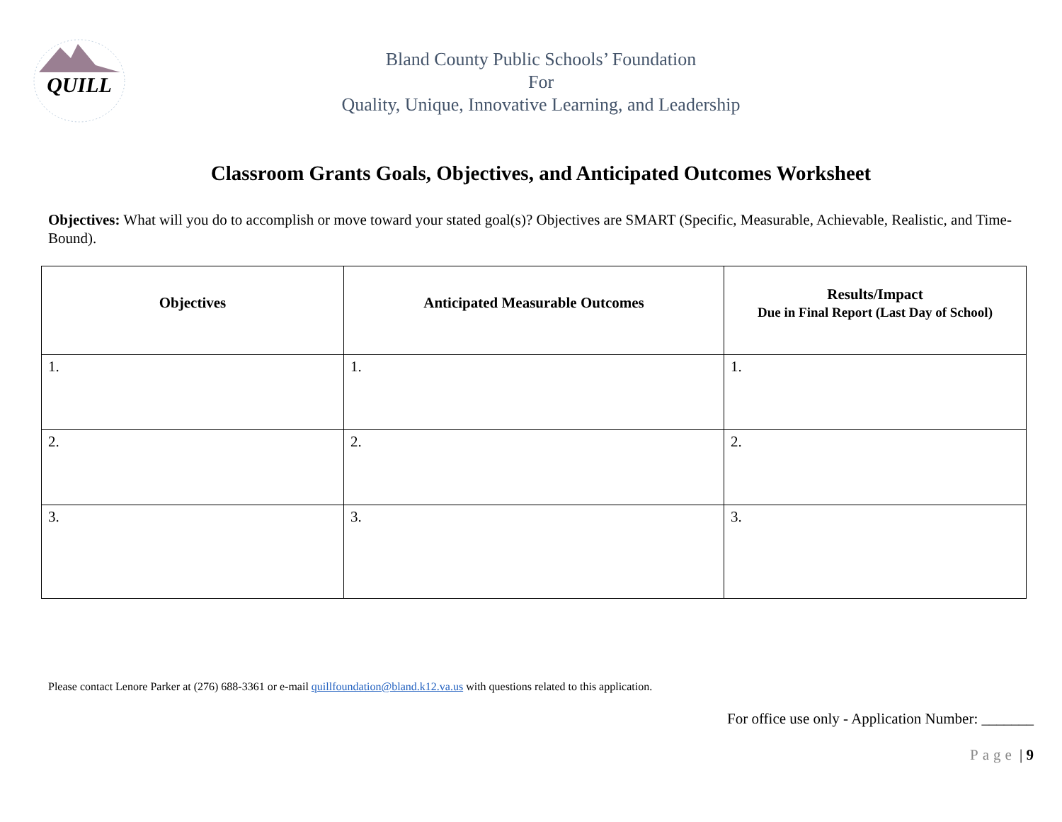QUILL
Bland County Public Schools’ Foundation
For
Quality, Unique, Innovative Learning, and Leadership
Classroom Grants Goals, Objectives, and Anticipated Outcomes Worksheet
Objectives: What will you do to accomplish or move toward your stated goal(s)? Objectives are SMART (Specific, Measurable, Achievable, Realistic, and Time-Bound).
| Objectives | Anticipated Measurable Outcomes | Results/Impact Due in Final Report (Last Day of School) |
| --- | --- | --- |
| 1. | 1. | 1. |
| 2. | 2. | 2. |
| 3. | 3. | 3. |
Please contact Lenore Parker at (276) 688-3361 or e-mail quillfoundation@bland.k12.va.us with questions related to this application.
For office use only - Application Number: _______
Page | 9